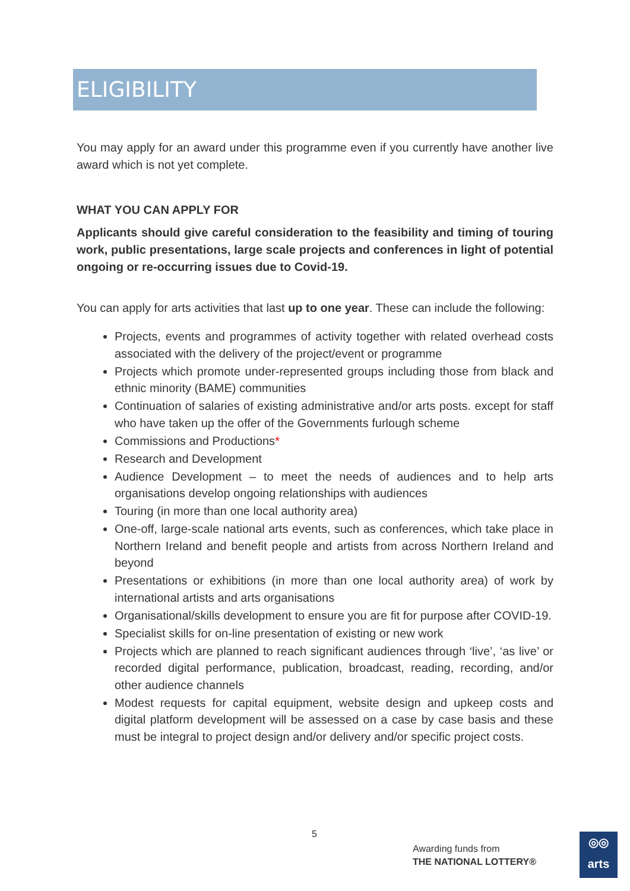ELIGIBILITY
You may apply for an award under this programme even if you currently have another live award which is not yet complete.
WHAT YOU CAN APPLY FOR
Applicants should give careful consideration to the feasibility and timing of touring work, public presentations, large scale projects and conferences in light of potential ongoing or re-occurring issues due to Covid-19.
You can apply for arts activities that last up to one year. These can include the following:
Projects, events and programmes of activity together with related overhead costs associated with the delivery of the project/event or programme
Projects which promote under-represented groups including those from black and ethnic minority (BAME) communities
Continuation of salaries of existing administrative and/or arts posts. except for staff who have taken up the offer of the Governments furlough scheme
Commissions and Productions*
Research and Development
Audience Development – to meet the needs of audiences and to help arts organisations develop ongoing relationships with audiences
Touring (in more than one local authority area)
One-off, large-scale national arts events, such as conferences, which take place in Northern Ireland and benefit people and artists from across Northern Ireland and beyond
Presentations or exhibitions (in more than one local authority area) of work by international artists and arts organisations
Organisational/skills development to ensure you are fit for purpose after COVID-19.
Specialist skills for on-line presentation of existing or new work
Projects which are planned to reach significant audiences through ‘live’, ‘as live’ or recorded digital performance, publication, broadcast, reading, recording, and/or other audience channels
Modest requests for capital equipment, website design and upkeep costs and digital platform development will be assessed on a case by case basis and these must be integral to project design and/or delivery and/or specific project costs.
5
Awarding funds from
THE NATIONAL LOTTERY®
◎◎
arts